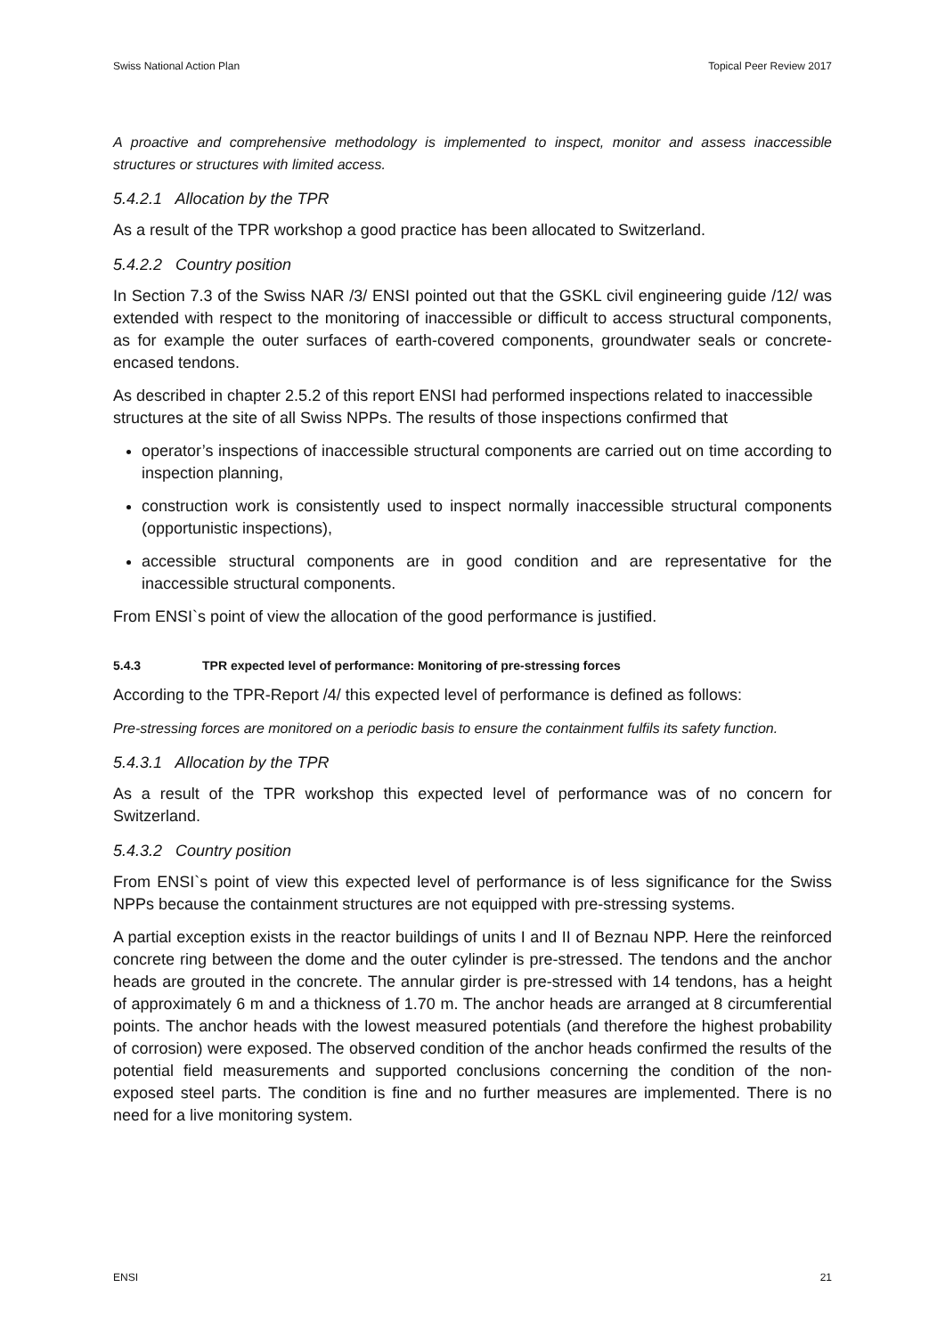Swiss National Action Plan Topical Peer Review 2017
A proactive and comprehensive methodology is implemented to inspect, monitor and assess inaccessible structures or structures with limited access.
5.4.2.1 Allocation by the TPR
As a result of the TPR workshop a good practice has been allocated to Switzerland.
5.4.2.2 Country position
In Section 7.3 of the Swiss NAR /3/ ENSI pointed out that the GSKL civil engineering guide /12/ was extended with respect to the monitoring of inaccessible or difficult to access structural components, as for example the outer surfaces of earth-covered components, groundwater seals or concrete-encased tendons.
As described in chapter 2.5.2 of this report ENSI had performed inspections related to inaccessible structures at the site of all Swiss NPPs. The results of those inspections confirmed that
operator’s inspections of inaccessible structural components are carried out on time according to inspection planning,
construction work is consistently used to inspect normally inaccessible structural components (opportunistic inspections),
accessible structural components are in good condition and are representative for the inaccessible structural components.
From ENSI`s point of view the allocation of the good performance is justified.
5.4.3 TPR expected level of performance: Monitoring of pre-stressing forces
According to the TPR-Report /4/ this expected level of performance is defined as follows:
Pre-stressing forces are monitored on a periodic basis to ensure the containment fulfils its safety function.
5.4.3.1 Allocation by the TPR
As a result of the TPR workshop this expected level of performance was of no concern for Switzerland.
5.4.3.2 Country position
From ENSI`s point of view this expected level of performance is of less significance for the Swiss NPPs because the containment structures are not equipped with pre-stressing systems.
A partial exception exists in the reactor buildings of units I and II of Beznau NPP. Here the reinforced concrete ring between the dome and the outer cylinder is pre-stressed. The tendons and the anchor heads are grouted in the concrete. The annular girder is pre-stressed with 14 tendons, has a height of approximately 6 m and a thickness of 1.70 m. The anchor heads are arranged at 8 circumferential points. The anchor heads with the lowest measured potentials (and therefore the highest probability of corrosion) were exposed. The observed condition of the anchor heads confirmed the results of the potential field measurements and supported conclusions concerning the condition of the non-exposed steel parts. The condition is fine and no further measures are implemented. There is no need for a live monitoring system.
ENSI 21